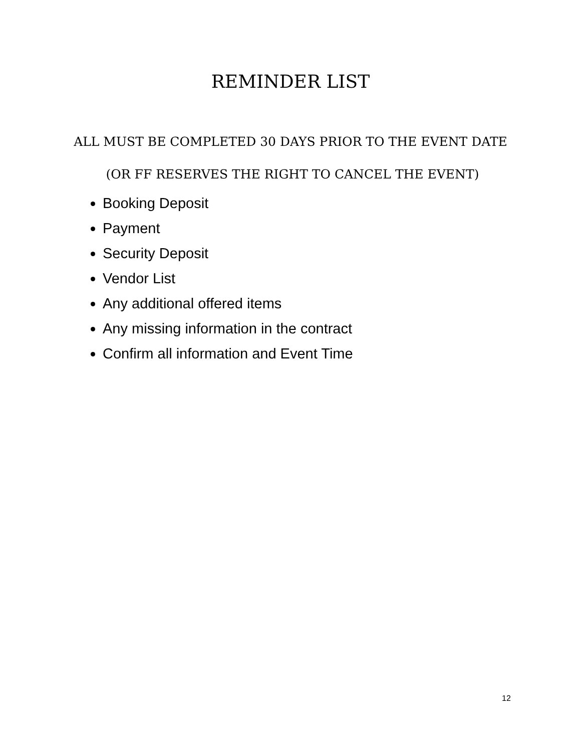REMINDER LIST
ALL MUST BE COMPLETED 30 DAYS PRIOR TO THE EVENT DATE
(OR FF RESERVES THE RIGHT TO CANCEL THE EVENT)
Booking Deposit
Payment
Security Deposit
Vendor List
Any additional offered items
Any missing information in the contract
Confirm all information and Event Time
12